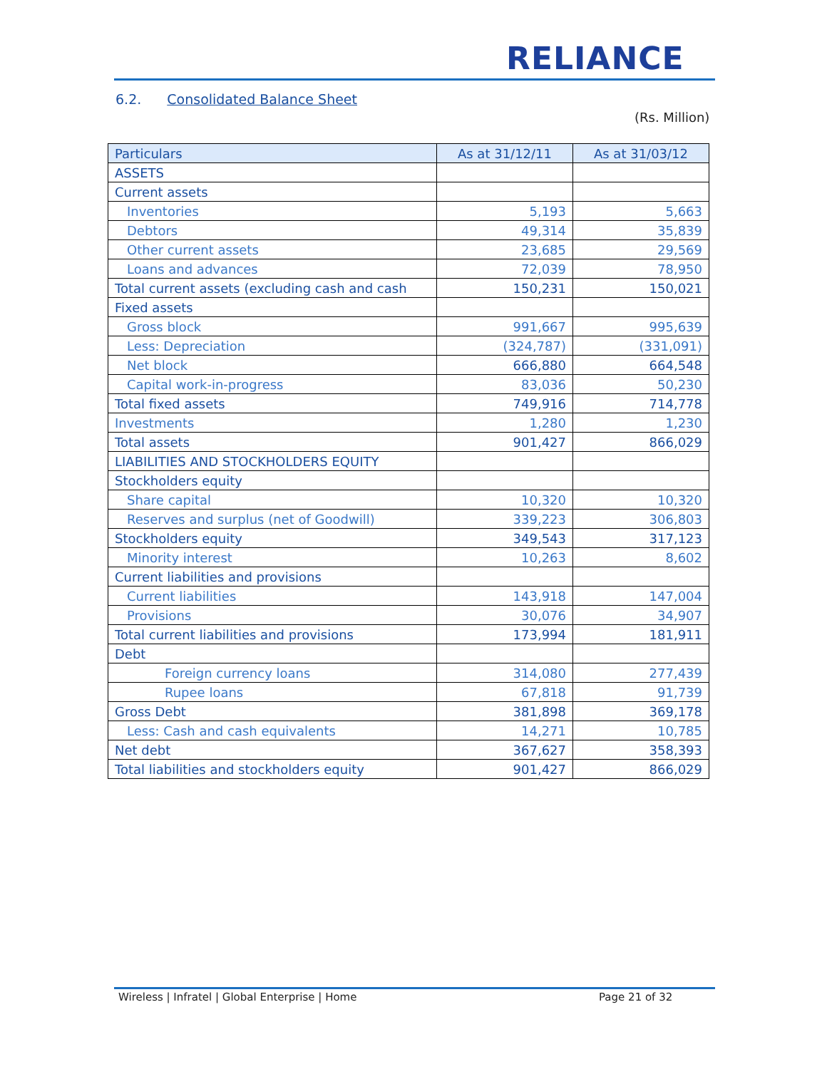RELIANCE
6.2. Consolidated Balance Sheet
(Rs. Million)
| Particulars | As at 31/12/11 | As at 31/03/12 |
| --- | --- | --- |
| ASSETS | | |
| Current assets | | |
| Inventories | 5,193 | 5,663 |
| Debtors | 49,314 | 35,839 |
| Other current assets | 23,685 | 29,569 |
| Loans and advances | 72,039 | 78,950 |
| Total current assets (excluding cash and cash | 150,231 | 150,021 |
| Fixed assets | | |
| Gross block | 991,667 | 995,639 |
| Less: Depreciation | (324,787) | (331,091) |
| Net block | 666,880 | 664,548 |
| Capital work-in-progress | 83,036 | 50,230 |
| Total fixed assets | 749,916 | 714,778 |
| Investments | 1,280 | 1,230 |
| Total assets | 901,427 | 866,029 |
| LIABILITIES AND STOCKHOLDERS EQUITY | | |
| Stockholders equity | | |
| Share capital | 10,320 | 10,320 |
| Reserves and surplus (net of Goodwill) | 339,223 | 306,803 |
| Stockholders equity | 349,543 | 317,123 |
| Minority interest | 10,263 | 8,602 |
| Current liabilities and provisions | | |
| Current liabilities | 143,918 | 147,004 |
| Provisions | 30,076 | 34,907 |
| Total current liabilities and provisions | 173,994 | 181,911 |
| Debt | | |
| Foreign currency loans | 314,080 | 277,439 |
| Rupee loans | 67,818 | 91,739 |
| Gross Debt | 381,898 | 369,178 |
| Less: Cash and cash equivalents | 14,271 | 10,785 |
| Net debt | 367,627 | 358,393 |
| Total liabilities and stockholders equity | 901,427 | 866,029 |
Wireless | Infratel | Global Enterprise | Home
Page 21 of 32